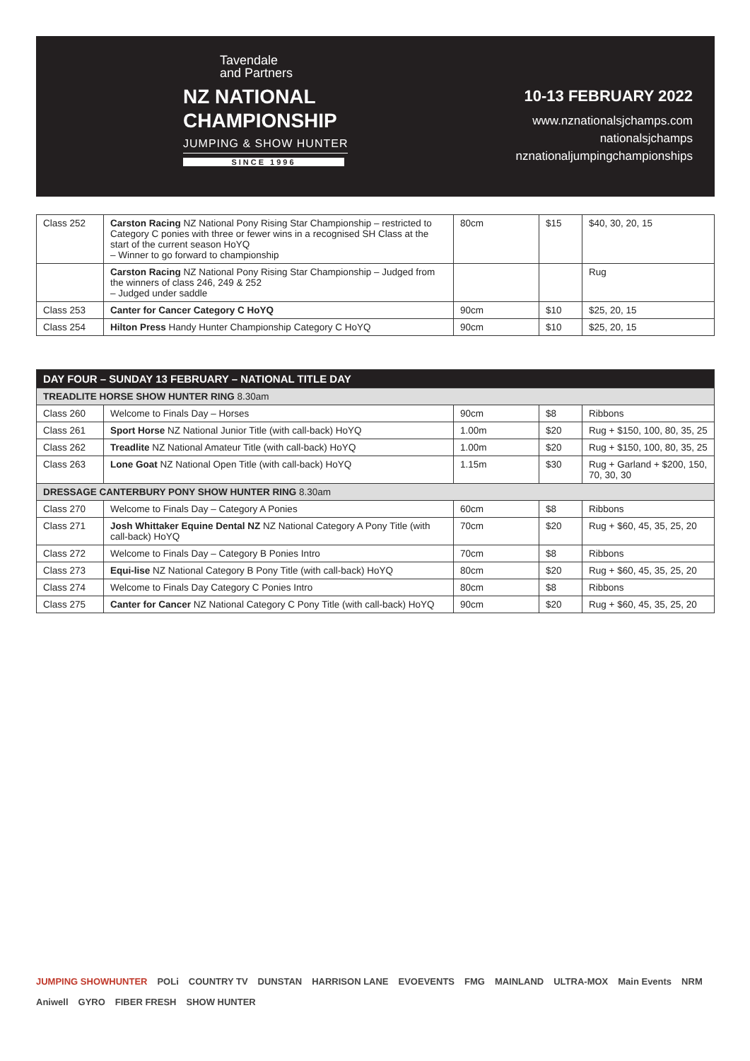Tavendale
and Partners
NZ NATIONAL
CHAMPIONSHIP
JUMPING & SHOW HUNTER
SINCE 1996
10-13 FEBRUARY 2022
www.nznationalsjchamps.com
nationalsjchamps
nznationaljumpingchampionships
| Class 252 | Carston Racing NZ National Pony Rising Star Championship – restricted to Category C ponies with three or fewer wins in a recognised SH Class at the start of the current season HoYQ – Winner to go forward to championship | 80cm | $15 | $40, 30, 20, 15 |
| | Carston Racing NZ National Pony Rising Star Championship – Judged from the winners of class 246, 249 & 252 – Judged under saddle | | | Rug |
| Class 253 | Canter for Cancer Category C HoYQ | 90cm | $10 | $25, 20, 15 |
| Class 254 | Hilton Press Handy Hunter Championship Category C HoYQ | 90cm | $10 | $25, 20, 15 |
| DAY FOUR – SUNDAY 13 FEBRUARY – NATIONAL TITLE DAY | | | | |
| --- | --- | --- | --- | --- |
| TREADLITE HORSE SHOW HUNTER RING 8.30am | | | | |
| Class 260 | Welcome to Finals Day – Horses | 90cm | $8 | Ribbons |
| Class 261 | Sport Horse NZ National Junior Title (with call-back) HoYQ | 1.00m | $20 | Rug + $150, 100, 80, 35, 25 |
| Class 262 | Treadlite NZ National Amateur Title (with call-back) HoYQ | 1.00m | $20 | Rug + $150, 100, 80, 35, 25 |
| Class 263 | Lone Goat NZ National Open Title (with call-back) HoYQ | 1.15m | $30 | Rug + Garland + $200, 150, 70, 30, 30 |
| DRESSAGE CANTERBURY PONY SHOW HUNTER RING 8.30am | | | | |
| Class 270 | Welcome to Finals Day – Category A Ponies | 60cm | $8 | Ribbons |
| Class 271 | Josh Whittaker Equine Dental NZ NZ National Category A Pony Title (with call-back) HoYQ | 70cm | $20 | Rug + $60, 45, 35, 25, 20 |
| Class 272 | Welcome to Finals Day – Category B Ponies Intro | 70cm | $8 | Ribbons |
| Class 273 | Equi-lise NZ National Category B Pony Title (with call-back) HoYQ | 80cm | $20 | Rug + $60, 45, 35, 25, 20 |
| Class 274 | Welcome to Finals Day Category C Ponies Intro | 80cm | $8 | Ribbons |
| Class 275 | Canter for Cancer NZ National Category C Pony Title (with call-back) HoYQ | 90cm | $20 | Rug + $60, 45, 35, 25, 20 |
JUMPING SHOWHUNTER POLi COUNTRY TV DUNSTAN HARRISON LANE EVOEVENTS FMG MAINLAND ULTRA-MOX Main Events NRM Aniwell GYRO FIBER FRESH SHOW HUNTER